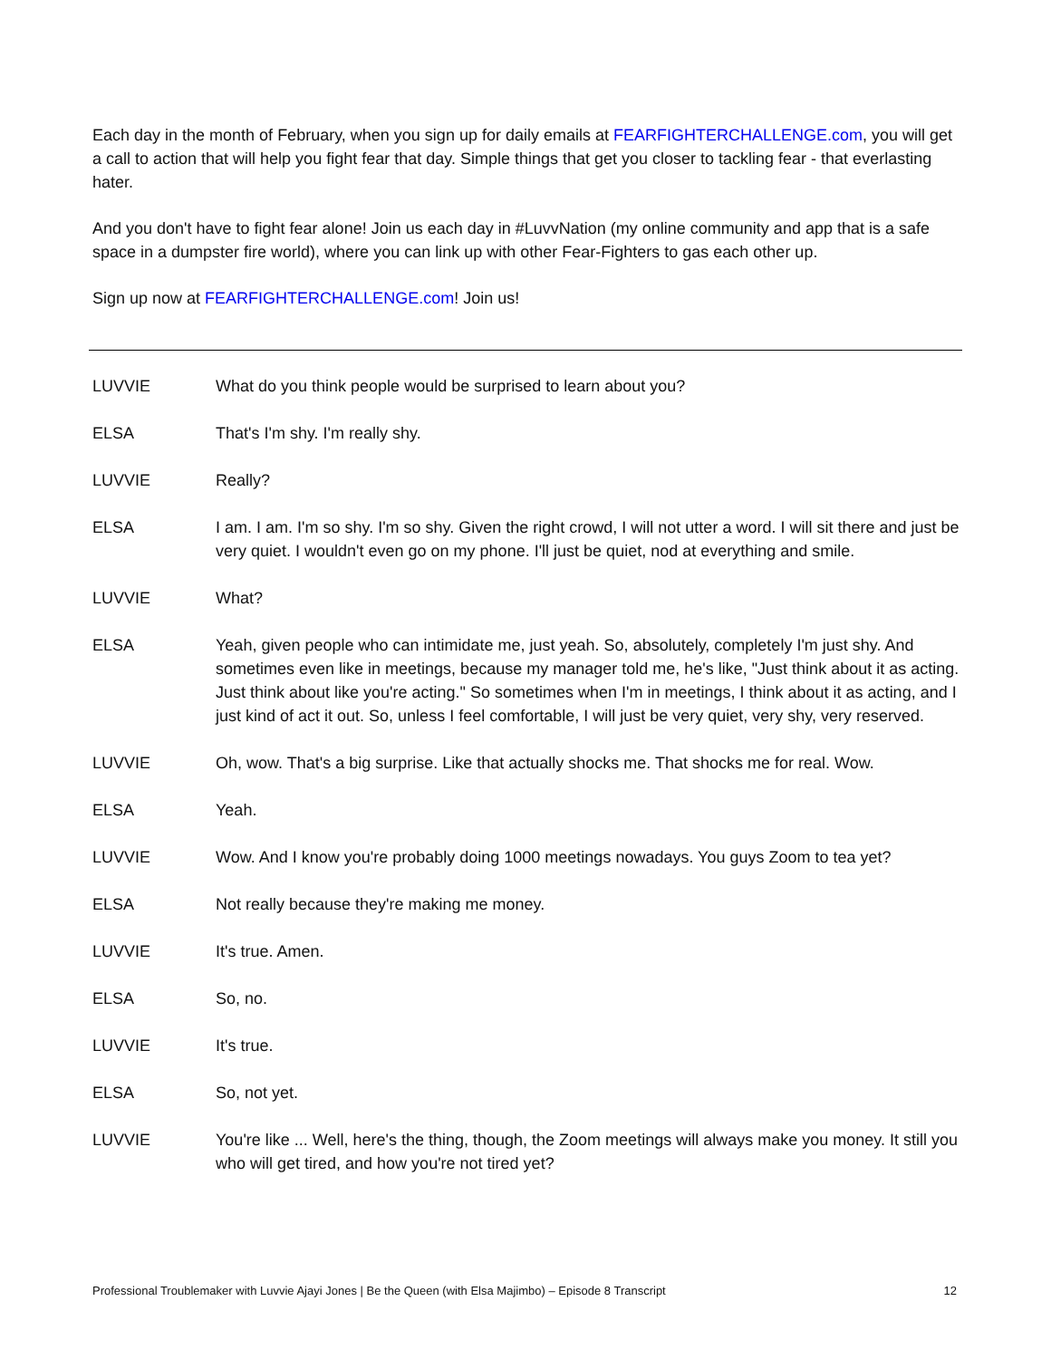Each day in the month of February, when you sign up for daily emails at FEARFIGHTERCHALLENGE.com, you will get a call to action that will help you fight fear that day. Simple things that get you closer to tackling fear - that everlasting hater.
And you don't have to fight fear alone! Join us each day in #LuvvNation (my online community and app that is a safe space in a dumpster fire world), where you can link up with other Fear-Fighters to gas each other up.
Sign up now at FEARFIGHTERCHALLENGE.com! Join us!
LUVVIE What do you think people would be surprised to learn about you?
ELSA That's I'm shy. I'm really shy.
LUVVIE Really?
ELSA I am. I am. I'm so shy. I'm so shy. Given the right crowd, I will not utter a word. I will sit there and just be very quiet. I wouldn't even go on my phone. I'll just be quiet, nod at everything and smile.
LUVVIE What?
ELSA Yeah, given people who can intimidate me, just yeah. So, absolutely, completely I'm just shy. And sometimes even like in meetings, because my manager told me, he's like, "Just think about it as acting. Just think about like you're acting." So sometimes when I'm in meetings, I think about it as acting, and I just kind of act it out. So, unless I feel comfortable, I will just be very quiet, very shy, very reserved.
LUVVIE Oh, wow. That's a big surprise. Like that actually shocks me. That shocks me for real. Wow.
ELSA Yeah.
LUVVIE Wow. And I know you're probably doing 1000 meetings nowadays. You guys Zoom to tea yet?
ELSA Not really because they're making me money.
LUVVIE It's true. Amen.
ELSA So, no.
LUVVIE It's true.
ELSA So, not yet.
LUVVIE You're like ... Well, here's the thing, though, the Zoom meetings will always make you money. It still you who will get tired, and how you're not tired yet?
Professional Troublemaker with Luvvie Ajayi Jones | Be the Queen (with Elsa Majimbo) – Episode 8 Transcript 12